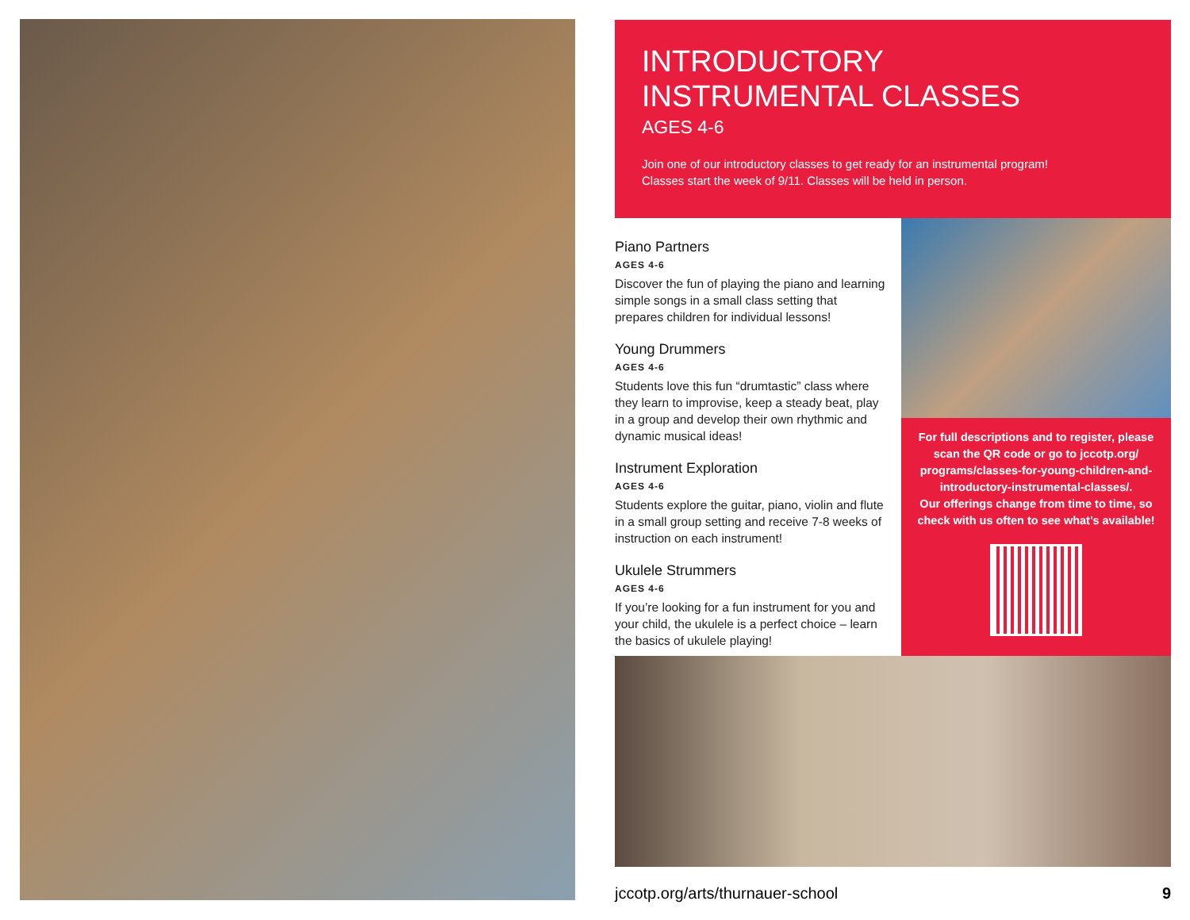INTRODUCTORY
INSTRUMENTAL CLASSES
AGES 4-6
Join one of our introductory classes to get ready for an instrumental program!
Classes start the week of 9/11. Classes will be held in person.
Piano Partners
AGES 4-6
Discover the fun of playing the piano and learning simple songs in a small class setting that prepares children for individual lessons!
Young Drummers
AGES 4-6
Students love this fun “drumtastic” class where they learn to improvise, keep a steady beat, play in a group and develop their own rhythmic and dynamic musical ideas!
Instrument Exploration
AGES 4-6
Students explore the guitar, piano, violin and flute in a small group setting and receive 7-8 weeks of instruction on each instrument!
Ukulele Strummers
AGES 4-6
If you’re looking for a fun instrument for you and your child, the ukulele is a perfect choice – learn the basics of ukulele playing!
For full descriptions and to register, please scan the QR code or go to jccotp.org/ programs/classes-for-young-children-and-introductory-instrumental-classes/.
Our offerings change from time to time, so check with us often to see what’s available!
jccotp.org/arts/thurnauer-school 9